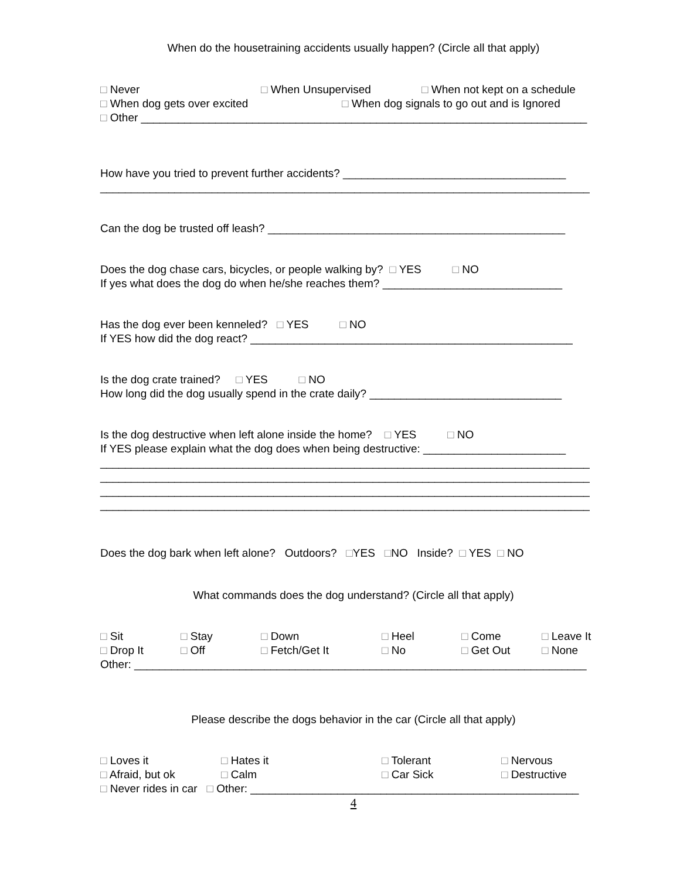When do the housetraining accidents usually happen? (Circle all that apply)
□ Never □ When Unsupervised □ When not kept on a schedule
□ When dog gets over excited □ When dog signals to go out and is Ignored
□ Other ________________________________________________________________________
How have you tried to prevent further accidents? ____________________________________
_______________________________________________________________________________
Can the dog be trusted off leash? ________________________________________________
Does the dog chase cars, bicycles, or people walking by? □ YES □ NO
If yes what does the dog do when he/she reaches them? _____________________________
Has the dog ever been kenneled? □ YES □ NO
If YES how did the dog react? ____________________________________________________
Is the dog crate trained? □ YES □ NO
How long did the dog usually spend in the crate daily? _______________________________
Is the dog destructive when left alone inside the home? □ YES □ NO
If YES please explain what the dog does when being destructive: _______________________
_______________________________________________________________________________
_______________________________________________________________________________
_______________________________________________________________________________
_______________________________________________________________________________
Does the dog bark when left alone? Outdoors? □YES □NO Inside? □ YES □ NO
What commands does the dog understand? (Circle all that apply)
□ Sit □ Stay □ Down □ Heel □ Come □ Leave It
□ Drop It □ Off □ Fetch/Get It □ No □ Get Out □ None
Other: _________________________________________________________________________
Please describe the dogs behavior in the car (Circle all that apply)
□ Loves it □ Hates it □ Tolerant □ Nervous
□ Afraid, but ok □ Calm □ Car Sick □ Destructive
□ Never rides in car □ Other: _____________________________________________________
4